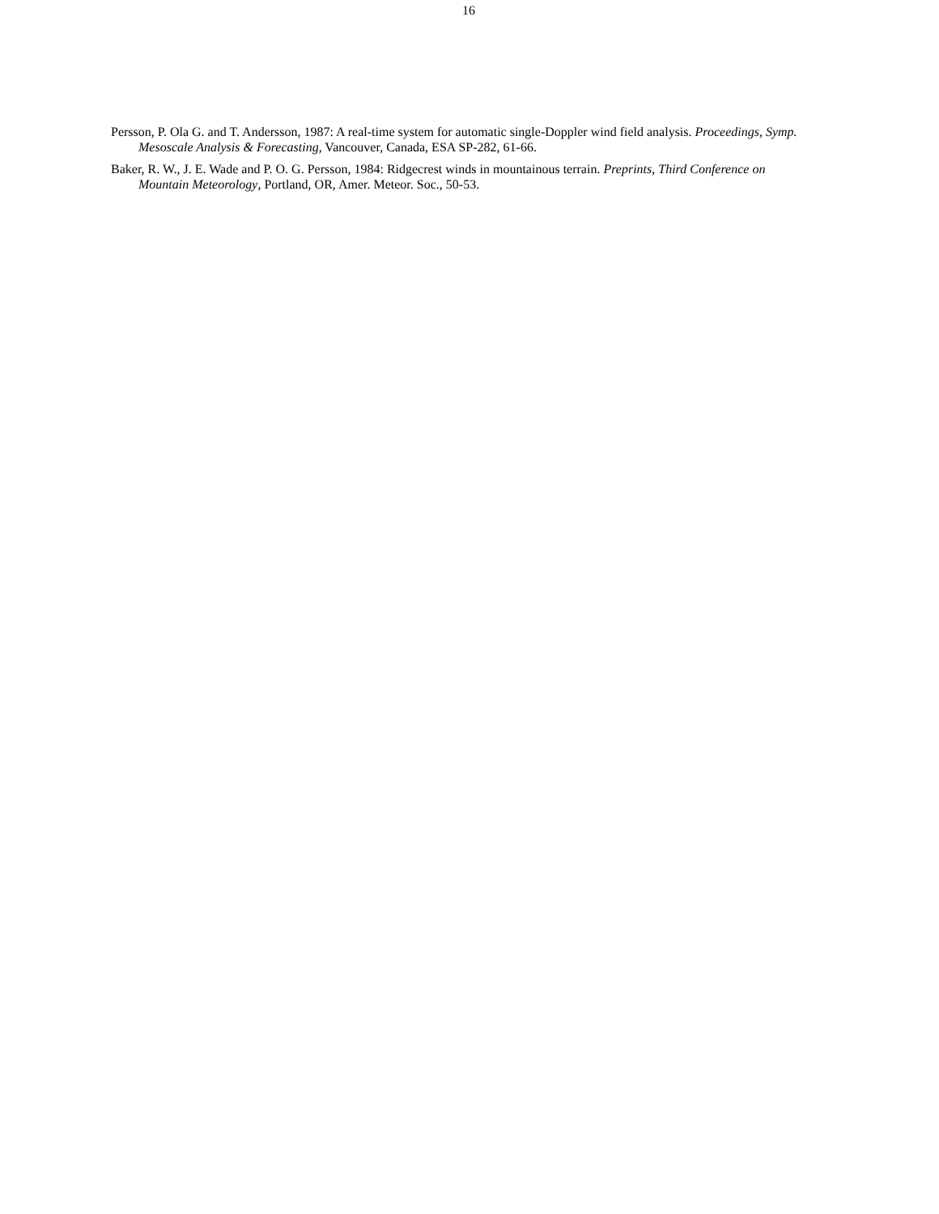16
Persson, P. Ola G. and T. Andersson, 1987: A real-time system for automatic single-Doppler wind field analysis. Proceedings, Symp. Mesoscale Analysis & Forecasting, Vancouver, Canada, ESA SP-282, 61-66.
Baker, R. W., J. E. Wade and P. O. G. Persson, 1984: Ridgecrest winds in mountainous terrain. Preprints, Third Conference on Mountain Meteorology, Portland, OR, Amer. Meteor. Soc., 50-53.